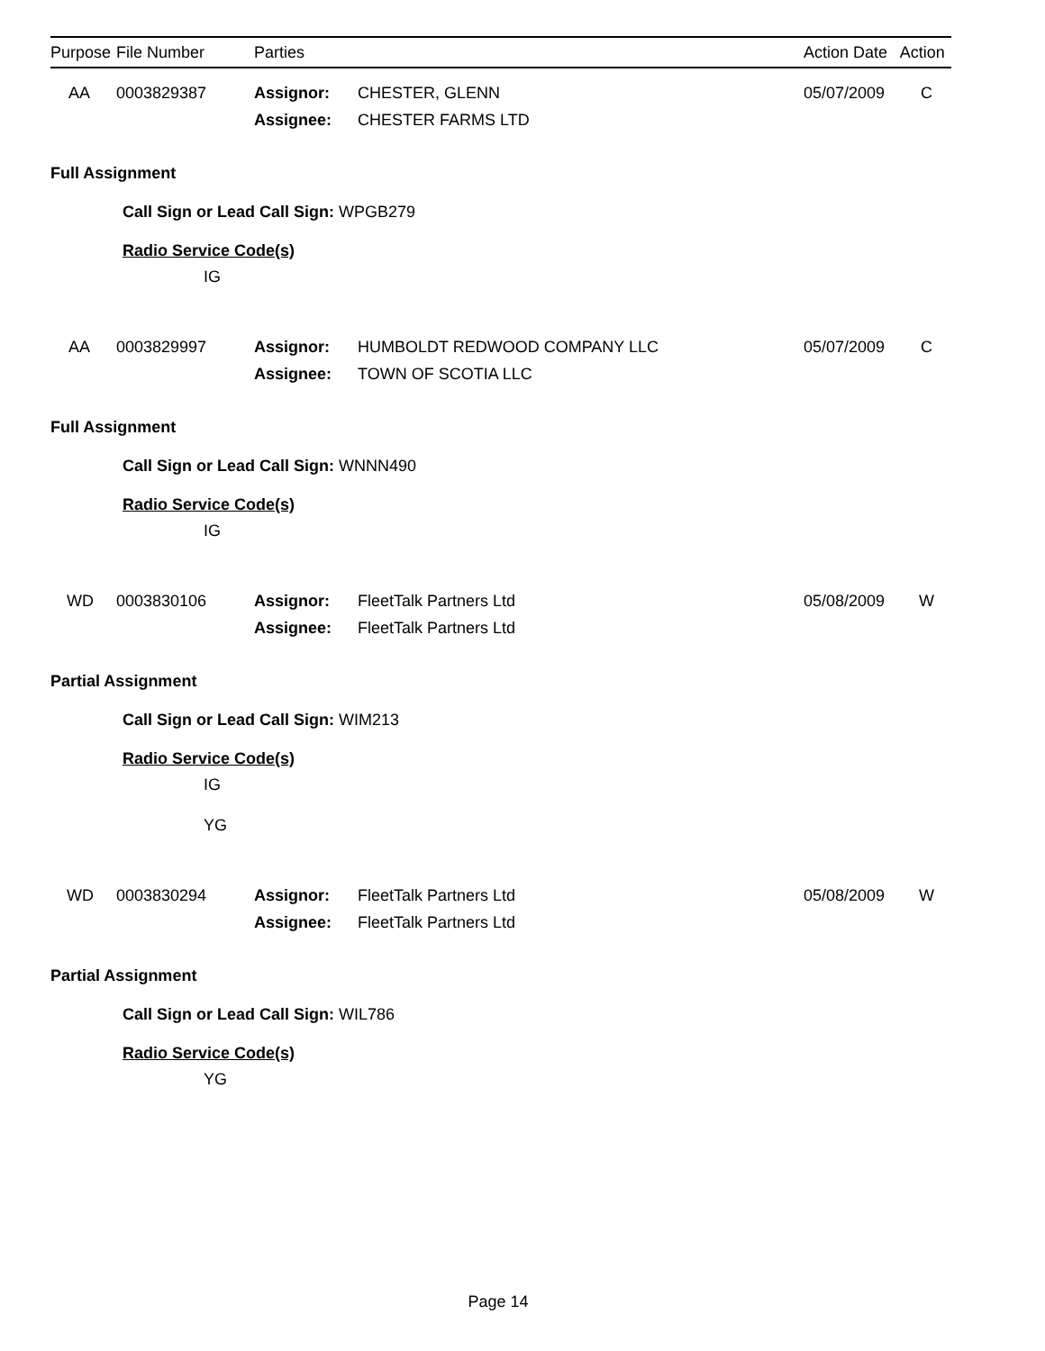| Purpose | File Number | Parties | | Action Date | Action |
| --- | --- | --- | --- | --- | --- |
AA
0003829387
Assignor:
Assignee:
CHESTER, GLENN
CHESTER FARMS LTD
05/07/2009
C
Full Assignment
Call Sign or Lead Call Sign: WPGB279
Radio Service Code(s)
IG
AA
0003829997
Assignor:
Assignee:
HUMBOLDT REDWOOD COMPANY LLC
TOWN OF SCOTIA LLC
05/07/2009
C
Full Assignment
Call Sign or Lead Call Sign: WNNN490
Radio Service Code(s)
IG
WD
0003830106
Assignor:
Assignee:
FleetTalk Partners Ltd
FleetTalk Partners Ltd
05/08/2009
W
Partial Assignment
Call Sign or Lead Call Sign: WIM213
Radio Service Code(s)
IG
YG
WD
0003830294
Assignor:
Assignee:
FleetTalk Partners Ltd
FleetTalk Partners Ltd
05/08/2009
W
Partial Assignment
Call Sign or Lead Call Sign: WIL786
Radio Service Code(s)
YG
Page 14